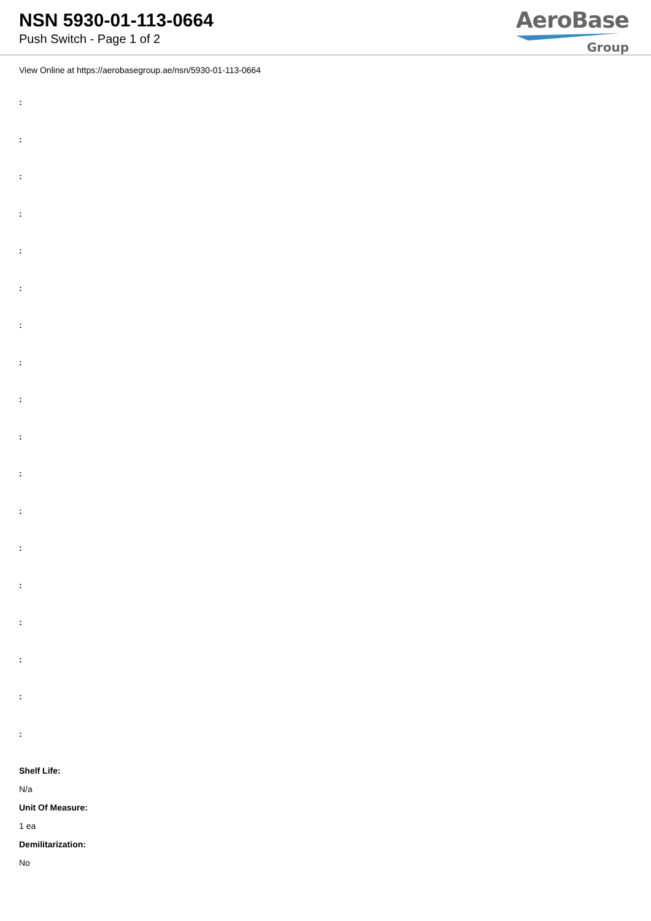NSN 5930-01-113-0664
Push Switch - Page 1 of 2
AeroBase
Group
View Online at https://aerobasegroup.ae/nsn/5930-01-113-0664
:
:
:
:
:
:
:
:
:
:
:
:
:
:
:
:
:
:
Shelf Life:
N/a
Unit Of Measure:
1 ea
Demilitarization:
No